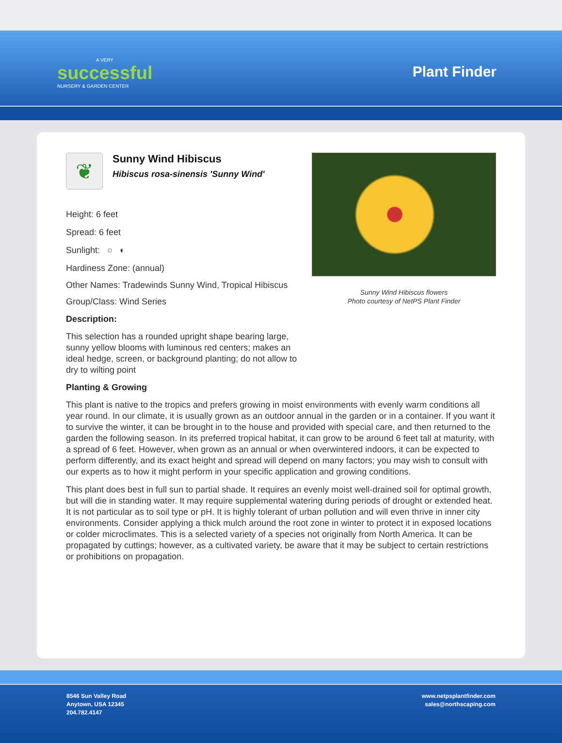A VERY
successful
NURSERY & GARDEN CENTER
Plant Finder
❦
Sunny Wind Hibiscus
Hibiscus rosa-sinensis 'Sunny Wind'
Height: 6 feet
Spread: 6 feet
Sunlight: ○ ◐
Hardiness Zone: (annual)
Other Names: Tradewinds Sunny Wind, Tropical Hibiscus
Group/Class: Wind Series
Description:
This selection has a rounded upright shape bearing large, sunny yellow blooms with luminous red centers; makes an ideal hedge, screen, or background planting; do not allow to dry to wilting point
Sunny Wind Hibiscus flowers
Photo courtesy of NetPS Plant Finder
Planting & Growing
This plant is native to the tropics and prefers growing in moist environments with evenly warm conditions all year round. In our climate, it is usually grown as an outdoor annual in the garden or in a container. If you want it to survive the winter, it can be brought in to the house and provided with special care, and then returned to the garden the following season. In its preferred tropical habitat, it can grow to be around 6 feet tall at maturity, with a spread of 6 feet. However, when grown as an annual or when overwintered indoors, it can be expected to perform differently, and its exact height and spread will depend on many factors; you may wish to consult with our experts as to how it might perform in your specific application and growing conditions.
This plant does best in full sun to partial shade. It requires an evenly moist well-drained soil for optimal growth, but will die in standing water. It may require supplemental watering during periods of drought or extended heat. It is not particular as to soil type or pH. It is highly tolerant of urban pollution and will even thrive in inner city environments. Consider applying a thick mulch around the root zone in winter to protect it in exposed locations or colder microclimates. This is a selected variety of a species not originally from North America. It can be propagated by cuttings; however, as a cultivated variety, be aware that it may be subject to certain restrictions or prohibitions on propagation.
8546 Sun Valley Road
Anytown, USA 12345
204.782.4147
www.netpsplantfinder.com
sales@northscaping.com